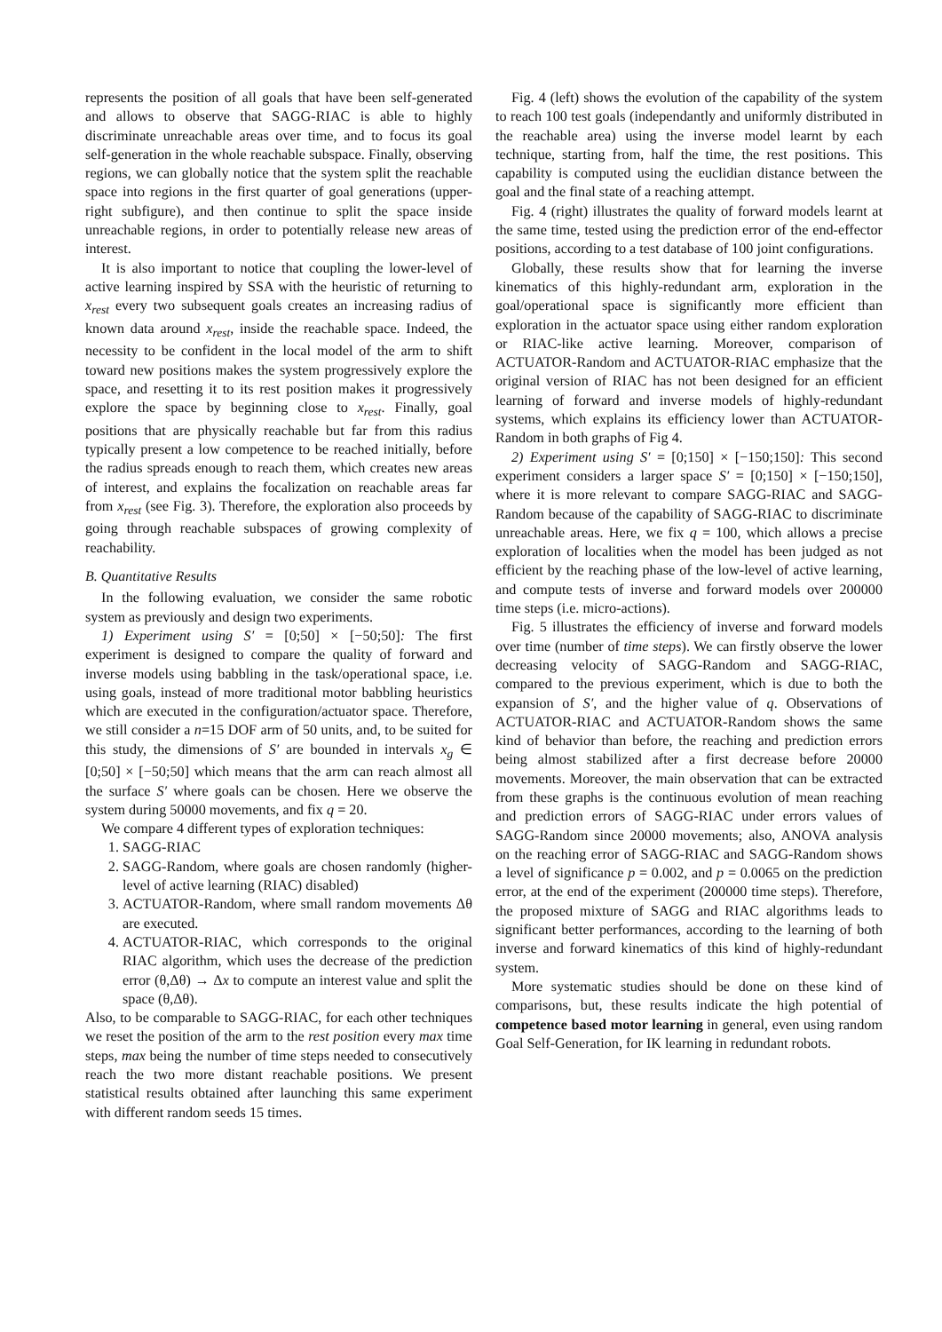represents the position of all goals that have been self-generated and allows to observe that SAGG-RIAC is able to highly discriminate unreachable areas over time, and to focus its goal self-generation in the whole reachable subspace. Finally, observing regions, we can globally notice that the system split the reachable space into regions in the first quarter of goal generations (upper-right subfigure), and then continue to split the space inside unreachable regions, in order to potentially release new areas of interest.
It is also important to notice that coupling the lower-level of active learning inspired by SSA with the heuristic of returning to x<sub>rest</sub> every two subsequent goals creates an increasing radius of known data around x<sub>rest</sub>, inside the reachable space. Indeed, the necessity to be confident in the local model of the arm to shift toward new positions makes the system progressively explore the space, and resetting it to its rest position makes it progressively explore the space by beginning close to x<sub>rest</sub>. Finally, goal positions that are physically reachable but far from this radius typically present a low competence to be reached initially, before the radius spreads enough to reach them, which creates new areas of interest, and explains the focalization on reachable areas far from x<sub>rest</sub> (see Fig. 3). Therefore, the exploration also proceeds by going through reachable subspaces of growing complexity of reachability.
B. Quantitative Results
In the following evaluation, we consider the same robotic system as previously and design two experiments.
1) Experiment using S′ = [0;50] × [−50;50]: The first experiment is designed to compare the quality of forward and inverse models using babbling in the task/operational space, i.e. using goals, instead of more traditional motor babbling heuristics which are executed in the configuration/actuator space. Therefore, we still consider a n=15 DOF arm of 50 units, and, to be suited for this study, the dimensions of S′ are bounded in intervals x<sub>g</sub> ∈ [0;50] × [−50;50] which means that the arm can reach almost all the surface S′ where goals can be chosen. Here we observe the system during 50000 movements, and fix q = 20.
We compare 4 different types of exploration techniques:
1. SAGG-RIAC
2. SAGG-Random, where goals are chosen randomly (higher-level of active learning (RIAC) disabled)
3. ACTUATOR-Random, where small random movements Δθ are executed.
4. ACTUATOR-RIAC, which corresponds to the original RIAC algorithm, which uses the decrease of the prediction error (θ,Δθ) → Δx to compute an interest value and split the space (θ,Δθ).
Also, to be comparable to SAGG-RIAC, for each other techniques we reset the position of the arm to the rest position every max time steps, max being the number of time steps needed to consecutively reach the two more distant reachable positions. We present statistical results obtained after launching this same experiment with different random seeds 15 times.
Fig. 4 (left) shows the evolution of the capability of the system to reach 100 test goals (independantly and uniformly distributed in the reachable area) using the inverse model learnt by each technique, starting from, half the time, the rest positions. This capability is computed using the euclidian distance between the goal and the final state of a reaching attempt.
Fig. 4 (right) illustrates the quality of forward models learnt at the same time, tested using the prediction error of the end-effector positions, according to a test database of 100 joint configurations.
Globally, these results show that for learning the inverse kinematics of this highly-redundant arm, exploration in the goal/operational space is significantly more efficient than exploration in the actuator space using either random exploration or RIAC-like active learning. Moreover, comparison of ACTUATOR-Random and ACTUATOR-RIAC emphasize that the original version of RIAC has not been designed for an efficient learning of forward and inverse models of highly-redundant systems, which explains its efficiency lower than ACTUATOR-Random in both graphs of Fig 4.
2) Experiment using S′ = [0;150] × [−150;150]: This second experiment considers a larger space S′ = [0;150] × [−150;150], where it is more relevant to compare SAGG-RIAC and SAGG-Random because of the capability of SAGG-RIAC to discriminate unreachable areas. Here, we fix q = 100, which allows a precise exploration of localities when the model has been judged as not efficient by the reaching phase of the low-level of active learning, and compute tests of inverse and forward models over 200000 time steps (i.e. micro-actions).
Fig. 5 illustrates the efficiency of inverse and forward models over time (number of time steps). We can firstly observe the lower decreasing velocity of SAGG-Random and SAGG-RIAC, compared to the previous experiment, which is due to both the expansion of S′, and the higher value of q. Observations of ACTUATOR-RIAC and ACTUATOR-Random shows the same kind of behavior than before, the reaching and prediction errors being almost stabilized after a first decrease before 20000 movements. Moreover, the main observation that can be extracted from these graphs is the continuous evolution of mean reaching and prediction errors of SAGG-RIAC under errors values of SAGG-Random since 20000 movements; also, ANOVA analysis on the reaching error of SAGG-RIAC and SAGG-Random shows a level of significance p = 0.002, and p = 0.0065 on the prediction error, at the end of the experiment (200000 time steps). Therefore, the proposed mixture of SAGG and RIAC algorithms leads to significant better performances, according to the learning of both inverse and forward kinematics of this kind of highly-redundant system.
More systematic studies should be done on these kind of comparisons, but, these results indicate the high potential of competence based motor learning in general, even using random Goal Self-Generation, for IK learning in redundant robots.